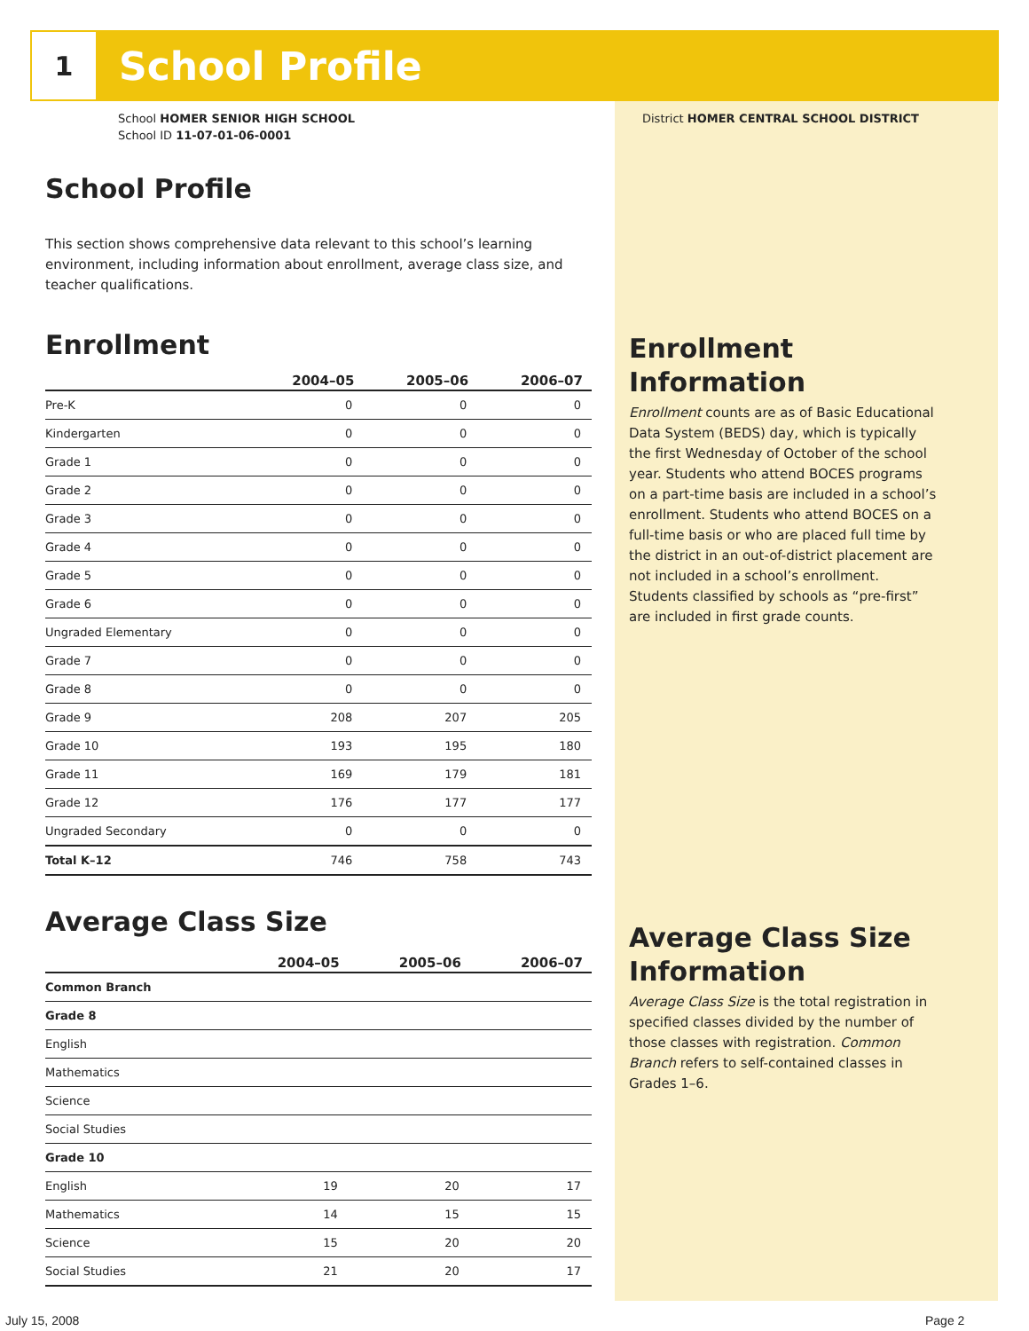1
School Profile
School HOMER SENIOR HIGH SCHOOL
School ID 11-07-01-06-0001
District HOMER CENTRAL SCHOOL DISTRICT
School Profile
This section shows comprehensive data relevant to this school’s learning environment, including information about enrollment, average class size, and teacher qualifications.
Enrollment
| | 2004–05 | 2005–06 | 2006–07 |
| --- | --- | --- | --- |
| Pre-K | 0 | 0 | 0 |
| Kindergarten | 0 | 0 | 0 |
| Grade 1 | 0 | 0 | 0 |
| Grade 2 | 0 | 0 | 0 |
| Grade 3 | 0 | 0 | 0 |
| Grade 4 | 0 | 0 | 0 |
| Grade 5 | 0 | 0 | 0 |
| Grade 6 | 0 | 0 | 0 |
| Ungraded Elementary | 0 | 0 | 0 |
| Grade 7 | 0 | 0 | 0 |
| Grade 8 | 0 | 0 | 0 |
| Grade 9 | 208 | 207 | 205 |
| Grade 10 | 193 | 195 | 180 |
| Grade 11 | 169 | 179 | 181 |
| Grade 12 | 176 | 177 | 177 |
| Ungraded Secondary | 0 | 0 | 0 |
| Total K–12 | 746 | 758 | 743 |
Average Class Size
| | 2004–05 | 2005–06 | 2006–07 |
| --- | --- | --- | --- |
| Common Branch | | | |
| Grade 8 | | | |
| English | | | |
| Mathematics | | | |
| Science | | | |
| Social Studies | | | |
| Grade 10 | | | |
| English | 19 | 20 | 17 |
| Mathematics | 14 | 15 | 15 |
| Science | 15 | 20 | 20 |
| Social Studies | 21 | 20 | 17 |
Enrollment Information
Enrollment counts are as of Basic Educational Data System (BEDS) day, which is typically the first Wednesday of October of the school year. Students who attend BOCES programs on a part-time basis are included in a school’s enrollment. Students who attend BOCES on a full-time basis or who are placed full time by the district in an out-of-district placement are not included in a school’s enrollment. Students classified by schools as “pre-first” are included in first grade counts.
Average Class Size Information
Average Class Size is the total registration in specified classes divided by the number of those classes with registration. Common Branch refers to self-contained classes in Grades 1–6.
July 15, 2008 Page 2